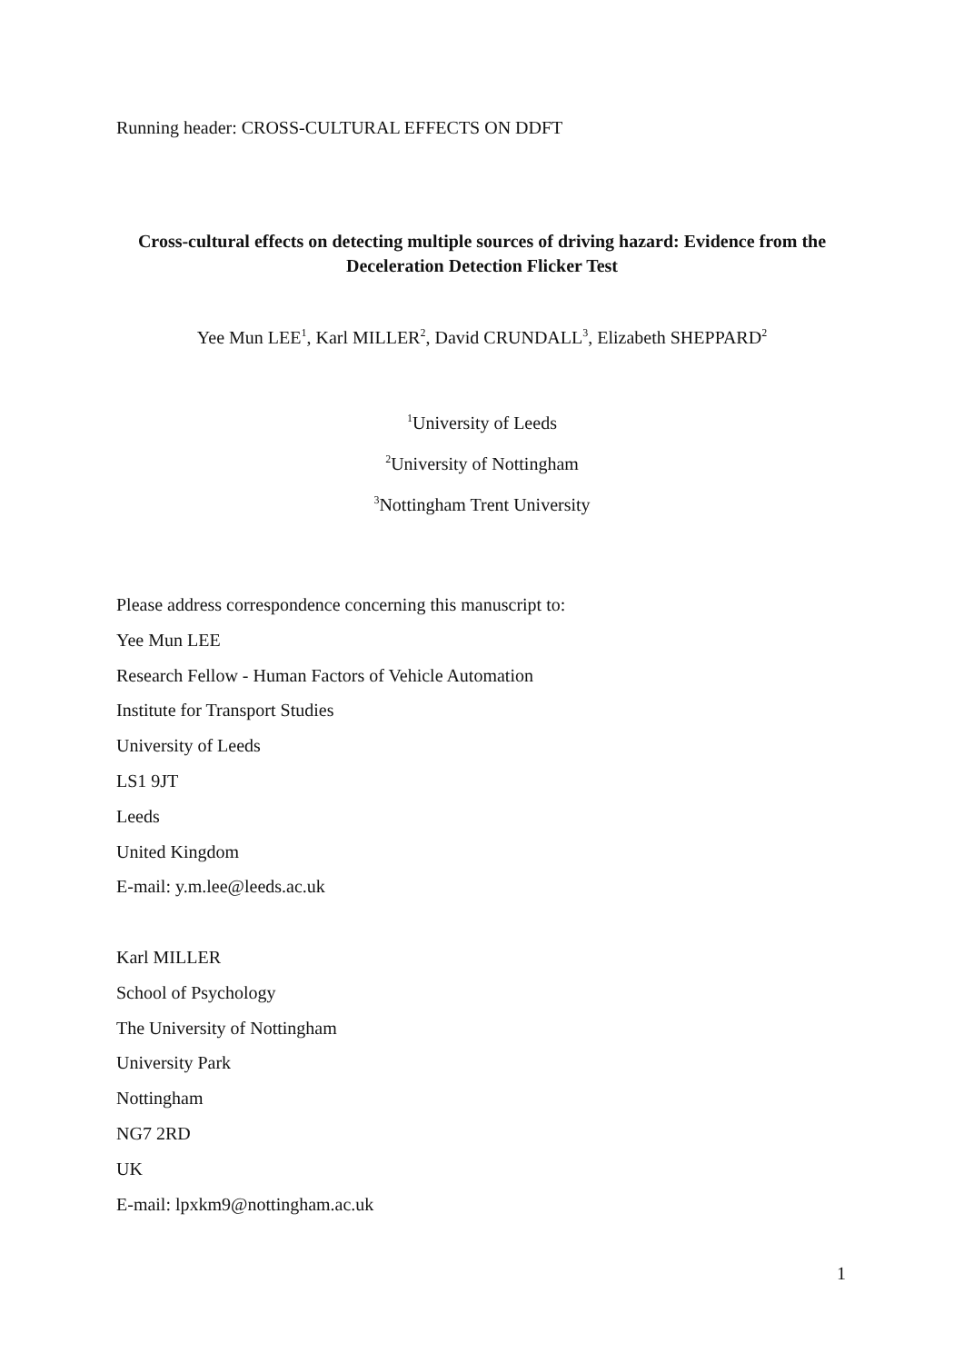Running header: CROSS-CULTURAL EFFECTS ON DDFT
Cross-cultural effects on detecting multiple sources of driving hazard: Evidence from the Deceleration Detection Flicker Test
Yee Mun LEE<sup>1</sup>, Karl MILLER<sup>2</sup>, David CRUNDALL<sup>3</sup>, Elizabeth SHEPPARD<sup>2</sup>
<sup>1</sup> University of Leeds
<sup>2</sup> University of Nottingham
<sup>3</sup> Nottingham Trent University
Please address correspondence concerning this manuscript to:
Yee Mun LEE
Research Fellow - Human Factors of Vehicle Automation
Institute for Transport Studies
University of Leeds
LS1 9JT
Leeds
United Kingdom
E-mail: y.m.lee@leeds.ac.uk
Karl MILLER
School of Psychology
The University of Nottingham
University Park
Nottingham
NG7 2RD
UK
E-mail: lpxkm9@nottingham.ac.uk
1